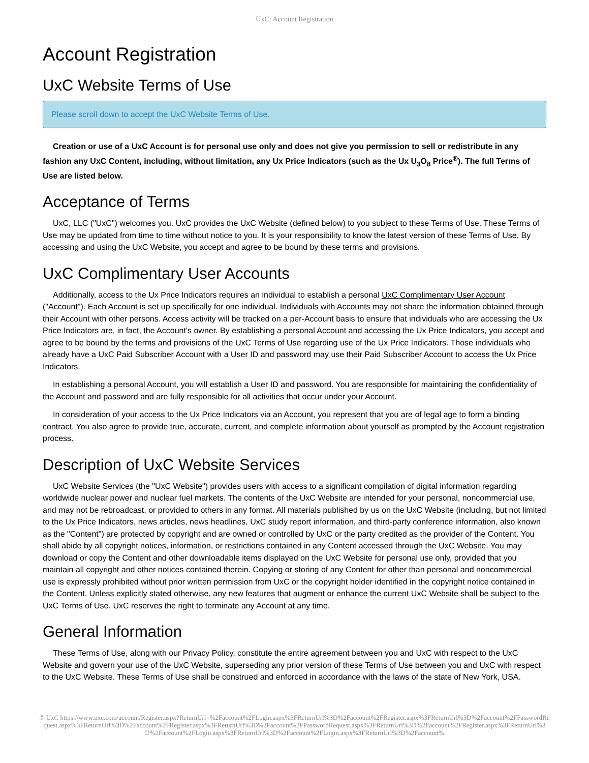UxC: Account Registration
Account Registration
UxC Website Terms of Use
Please scroll down to accept the UxC Website Terms of Use.
Creation or use of a UxC Account is for personal use only and does not give you permission to sell or redistribute in any fashion any UxC Content, including, without limitation, any Ux Price Indicators (such as the Ux U<sub>3</sub>O<sub>8</sub> Price<sup>®</sup>). The full Terms of Use are listed below.
Acceptance of Terms
UxC, LLC ("UxC") welcomes you. UxC provides the UxC Website (defined below) to you subject to these Terms of Use. These Terms of Use may be updated from time to time without notice to you. It is your responsibility to know the latest version of these Terms of Use. By accessing and using the UxC Website, you accept and agree to be bound by these terms and provisions.
UxC Complimentary User Accounts
Additionally, access to the Ux Price Indicators requires an individual to establish a personal UxC Complimentary User Account ("Account"). Each Account is set up specifically for one individual. Individuals with Accounts may not share the information obtained through their Account with other persons. Access activity will be tracked on a per-Account basis to ensure that individuals who are accessing the Ux Price Indicators are, in fact, the Account's owner. By establishing a personal Account and accessing the Ux Price Indicators, you accept and agree to be bound by the terms and provisions of the UxC Terms of Use regarding use of the Ux Price Indicators. Those individuals who already have a UxC Paid Subscriber Account with a User ID and password may use their Paid Subscriber Account to access the Ux Price Indicators.
In establishing a personal Account, you will establish a User ID and password. You are responsible for maintaining the confidentiality of the Account and password and are fully responsible for all activities that occur under your Account.
In consideration of your access to the Ux Price Indicators via an Account, you represent that you are of legal age to form a binding contract. You also agree to provide true, accurate, current, and complete information about yourself as prompted by the Account registration process.
Description of UxC Website Services
UxC Website Services (the "UxC Website") provides users with access to a significant compilation of digital information regarding worldwide nuclear power and nuclear fuel markets. The contents of the UxC Website are intended for your personal, noncommercial use, and may not be rebroadcast, or provided to others in any format. All materials published by us on the UxC Website (including, but not limited to the Ux Price Indicators, news articles, news headlines, UxC study report information, and third-party conference information, also known as the "Content") are protected by copyright and are owned or controlled by UxC or the party credited as the provider of the Content. You shall abide by all copyright notices, information, or restrictions contained in any Content accessed through the UxC Website. You may download or copy the Content and other downloadable items displayed on the UxC Website for personal use only, provided that you maintain all copyright and other notices contained therein. Copying or storing of any Content for other than personal and noncommercial use is expressly prohibited without prior written permission from UxC or the copyright holder identified in the copyright notice contained in the Content. Unless explicitly stated otherwise, any new features that augment or enhance the current UxC Website shall be subject to the UxC Terms of Use. UxC reserves the right to terminate any Account at any time.
General Information
These Terms of Use, along with our Privacy Policy, constitute the entire agreement between you and UxC with respect to the UxC Website and govern your use of the UxC Website, superseding any prior version of these Terms of Use between you and UxC with respect to the UxC Website. These Terms of Use shall be construed and enforced in accordance with the laws of the state of New York, USA.
© UxC https://www.uxc.com/account/Register.aspx?ReturnUrl=%2Faccount%2FLogin.aspx%3FReturnUrl%3D%2Faccount%2FRegister.aspx%3FReturnUrl%3D%2Faccount%2FPasswordRequest.aspx%3FReturnUrl%3D%2Faccount%2FRegister.aspx%3FReturnUrl%3D%2Faccount%2FPasswordRequest.aspx%3FReturnUrl%3D%2Faccount%2FRegister.aspx%3FReturnUrl%3D%2Faccount%2FLogin.aspx%3FReturnUrl%3D%2Faccount%2FLogin.aspx%3FReturnUrl%3D%2Faccount%